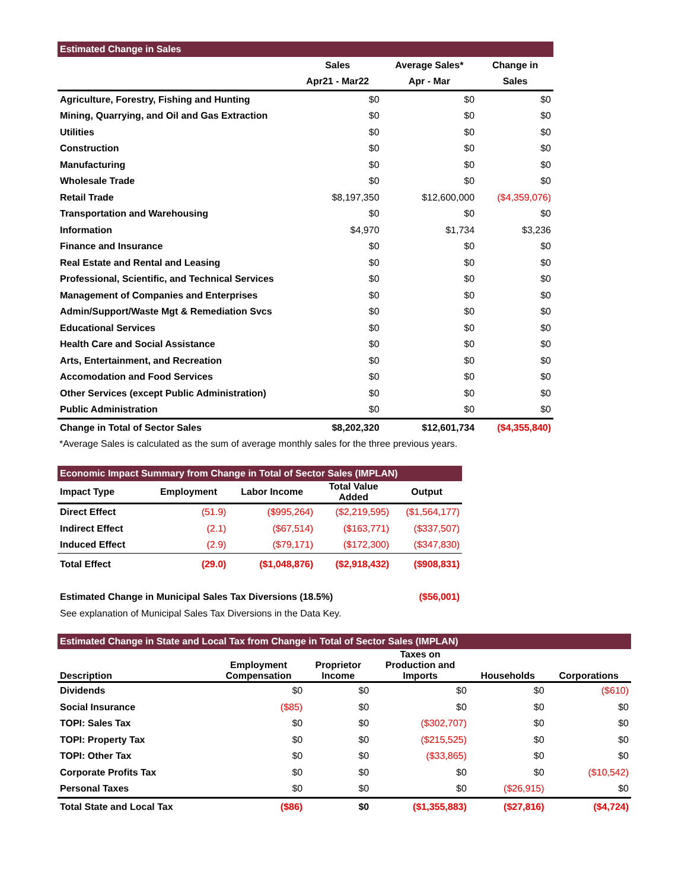| Estimated Change in Sales | | | |
| --- | --- | --- | --- |
| | Sales | Average Sales* | Change in |
| | Apr21 - Mar22 | Apr - Mar | Sales |
| Agriculture, Forestry, Fishing and Hunting | $0 | $0 | $0 |
| Mining, Quarrying, and Oil and Gas Extraction | $0 | $0 | $0 |
| Utilities | $0 | $0 | $0 |
| Construction | $0 | $0 | $0 |
| Manufacturing | $0 | $0 | $0 |
| Wholesale Trade | $0 | $0 | $0 |
| Retail Trade | $8,197,350 | $12,600,000 | ($4,359,076) |
| Transportation and Warehousing | $0 | $0 | $0 |
| Information | $4,970 | $1,734 | $3,236 |
| Finance and Insurance | $0 | $0 | $0 |
| Real Estate and Rental and Leasing | $0 | $0 | $0 |
| Professional, Scientific, and Technical Services | $0 | $0 | $0 |
| Management of Companies and Enterprises | $0 | $0 | $0 |
| Admin/Support/Waste Mgt & Remediation Svcs | $0 | $0 | $0 |
| Educational Services | $0 | $0 | $0 |
| Health Care and Social Assistance | $0 | $0 | $0 |
| Arts, Entertainment, and Recreation | $0 | $0 | $0 |
| Accomodation and Food Services | $0 | $0 | $0 |
| Other Services (except Public Administration) | $0 | $0 | $0 |
| Public Administration | $0 | $0 | $0 |
| Change in Total of Sector Sales | $8,202,320 | $12,601,734 | ($4,355,840) |
*Average Sales is calculated as the sum of average monthly sales for the three previous years.
| Economic Impact Summary from Change in Total of Sector Sales (IMPLAN) | | | | |
| --- | --- | --- | --- | --- |
| Impact Type | Employment | Labor Income | Total Value Added | Output |
| Direct Effect | (51.9) | ($995,264) | ($2,219,595) | ($1,564,177) |
| Indirect Effect | (2.1) | ($67,514) | ($163,771) | ($337,507) |
| Induced Effect | (2.9) | ($79,171) | ($172,300) | ($347,830) |
| Total Effect | (29.0) | ($1,048,876) | ($2,918,432) | ($908,831) |
| Estimated Change in Municipal Sales Tax Diversions (18.5%) | | | | ($56,001) |
| See explanation of Municipal Sales Tax Diversions in the Data Key. | | | | |
| Estimated Change in State and Local Tax from Change in Total of Sector Sales (IMPLAN) | | | | | |
| --- | --- | --- | --- | --- | --- |
| Description | Employment Compensation | Proprietor Income | Taxes on Production and Imports | Households | Corporations |
| Dividends | $0 | $0 | $0 | $0 | ($610) |
| Social Insurance | ($85) | $0 | $0 | $0 | $0 |
| TOPI: Sales Tax | $0 | $0 | ($302,707) | $0 | $0 |
| TOPI: Property Tax | $0 | $0 | ($215,525) | $0 | $0 |
| TOPI: Other Tax | $0 | $0 | ($33,865) | $0 | $0 |
| Corporate Profits Tax | $0 | $0 | $0 | $0 | ($10,542) |
| Personal Taxes | $0 | $0 | $0 | ($26,915) | $0 |
| Total State and Local Tax | ($86) | $0 | ($1,355,883) | ($27,816) | ($4,724) |